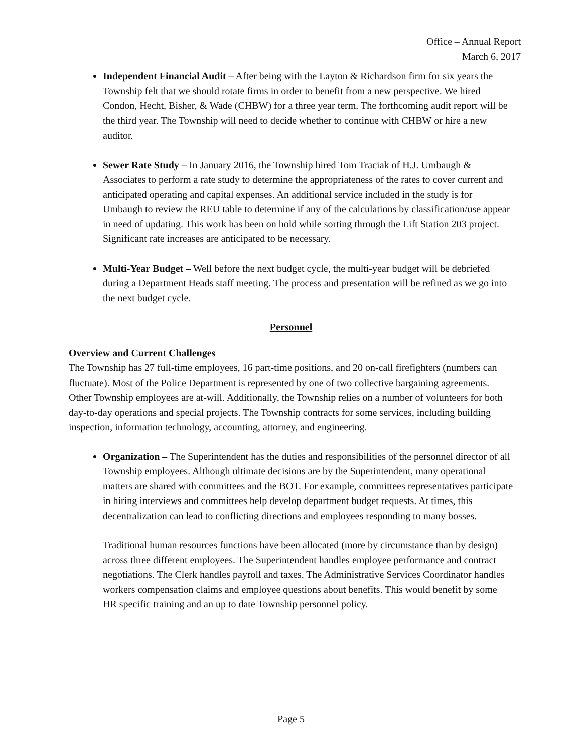Office – Annual Report
March 6, 2017
Independent Financial Audit – After being with the Layton & Richardson firm for six years the Township felt that we should rotate firms in order to benefit from a new perspective. We hired Condon, Hecht, Bisher, & Wade (CHBW) for a three year term. The forthcoming audit report will be the third year. The Township will need to decide whether to continue with CHBW or hire a new auditor.
Sewer Rate Study – In January 2016, the Township hired Tom Traciak of H.J. Umbaugh & Associates to perform a rate study to determine the appropriateness of the rates to cover current and anticipated operating and capital expenses. An additional service included in the study is for Umbaugh to review the REU table to determine if any of the calculations by classification/use appear in need of updating. This work has been on hold while sorting through the Lift Station 203 project. Significant rate increases are anticipated to be necessary.
Multi-Year Budget – Well before the next budget cycle, the multi-year budget will be debriefed during a Department Heads staff meeting. The process and presentation will be refined as we go into the next budget cycle.
Personnel
Overview and Current Challenges
The Township has 27 full-time employees, 16 part-time positions, and 20 on-call firefighters (numbers can fluctuate). Most of the Police Department is represented by one of two collective bargaining agreements. Other Township employees are at-will. Additionally, the Township relies on a number of volunteers for both day-to-day operations and special projects. The Township contracts for some services, including building inspection, information technology, accounting, attorney, and engineering.
Organization – The Superintendent has the duties and responsibilities of the personnel director of all Township employees. Although ultimate decisions are by the Superintendent, many operational matters are shared with committees and the BOT. For example, committees representatives participate in hiring interviews and committees help develop department budget requests. At times, this decentralization can lead to conflicting directions and employees responding to many bosses.
Traditional human resources functions have been allocated (more by circumstance than by design) across three different employees. The Superintendent handles employee performance and contract negotiations. The Clerk handles payroll and taxes. The Administrative Services Coordinator handles workers compensation claims and employee questions about benefits. This would benefit by some HR specific training and an up to date Township personnel policy.
Page 5